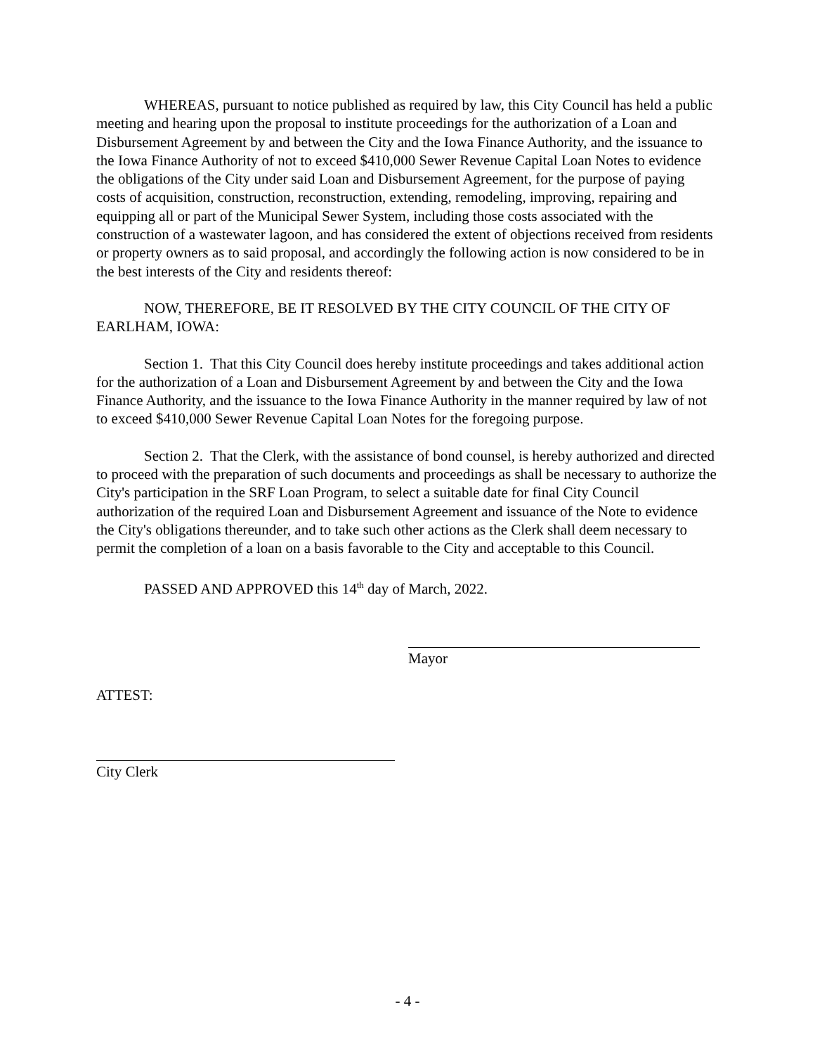WHEREAS, pursuant to notice published as required by law, this City Council has held a public meeting and hearing upon the proposal to institute proceedings for the authorization of a Loan and Disbursement Agreement by and between the City and the Iowa Finance Authority, and the issuance to the Iowa Finance Authority of not to exceed $410,000 Sewer Revenue Capital Loan Notes to evidence the obligations of the City under said Loan and Disbursement Agreement, for the purpose of paying costs of acquisition, construction, reconstruction, extending, remodeling, improving, repairing and equipping all or part of the Municipal Sewer System, including those costs associated with the construction of a wastewater lagoon, and has considered the extent of objections received from residents or property owners as to said proposal, and accordingly the following action is now considered to be in the best interests of the City and residents thereof:
NOW, THEREFORE, BE IT RESOLVED BY THE CITY COUNCIL OF THE CITY OF EARLHAM, IOWA:
Section 1. That this City Council does hereby institute proceedings and takes additional action for the authorization of a Loan and Disbursement Agreement by and between the City and the Iowa Finance Authority, and the issuance to the Iowa Finance Authority in the manner required by law of not to exceed $410,000 Sewer Revenue Capital Loan Notes for the foregoing purpose.
Section 2. That the Clerk, with the assistance of bond counsel, is hereby authorized and directed to proceed with the preparation of such documents and proceedings as shall be necessary to authorize the City's participation in the SRF Loan Program, to select a suitable date for final City Council authorization of the required Loan and Disbursement Agreement and issuance of the Note to evidence the City's obligations thereunder, and to take such other actions as the Clerk shall deem necessary to permit the completion of a loan on a basis favorable to the City and acceptable to this Council.
PASSED AND APPROVED this 14<sup>th</sup> day of March, 2022.
Mayor
ATTEST:
City Clerk
- 4 -